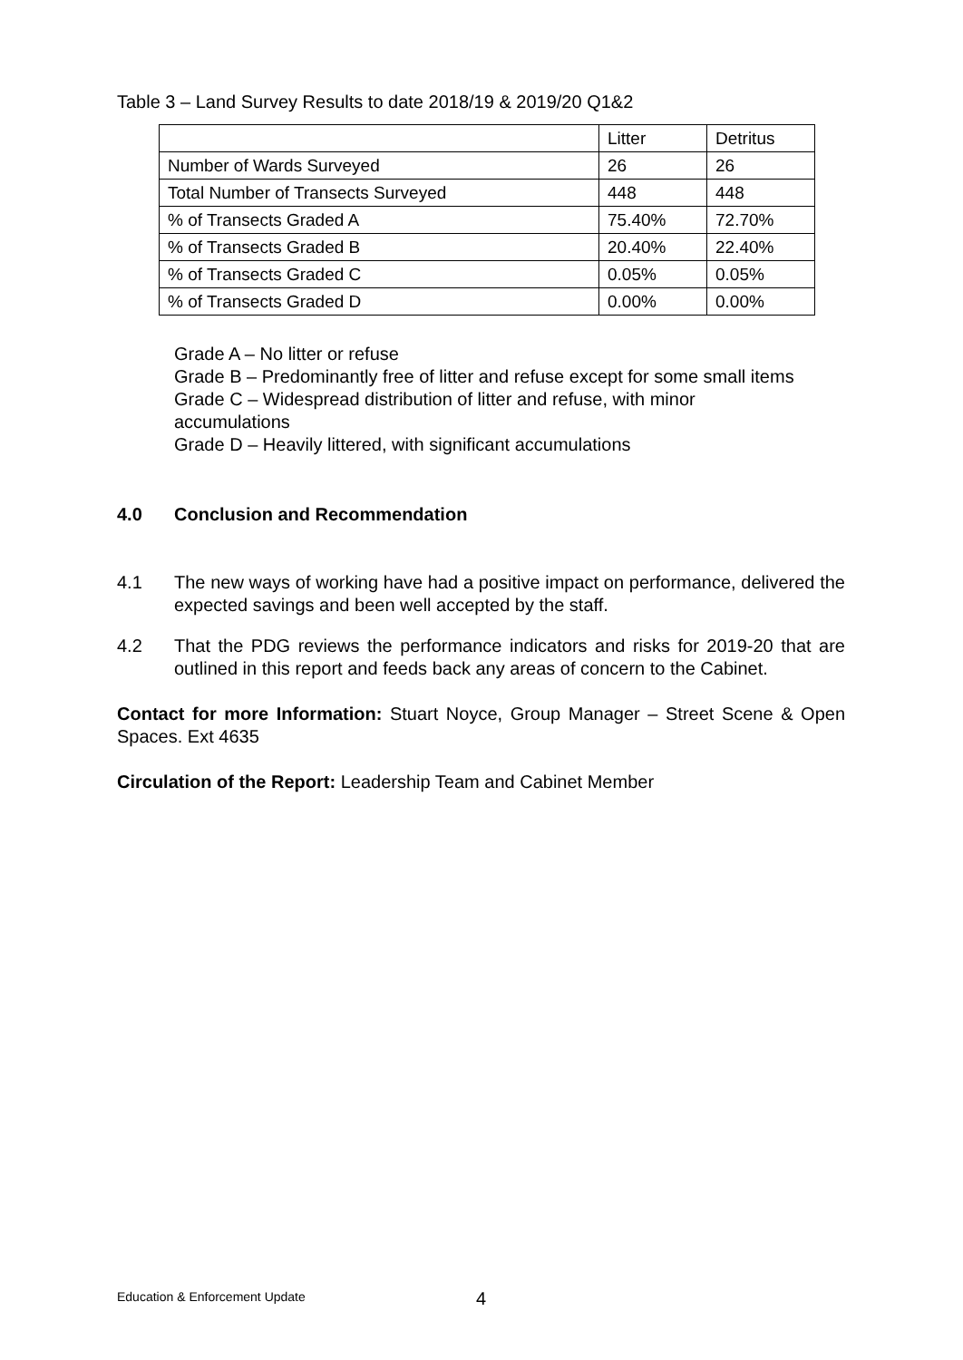Table 3 – Land Survey Results to date 2018/19 & 2019/20 Q1&2
| | Litter | Detritus |
| Number of Wards Surveyed | 26 | 26 |
| Total Number of Transects Surveyed | 448 | 448 |
| % of Transects Graded A | 75.40% | 72.70% |
| % of Transects Graded B | 20.40% | 22.40% |
| % of Transects Graded C | 0.05% | 0.05% |
| % of Transects Graded D | 0.00% | 0.00% |
Grade A – No litter or refuse
Grade B – Predominantly free of litter and refuse except for some small items
Grade C – Widespread distribution of litter and refuse, with minor
accumulations
Grade D – Heavily littered, with significant accumulations
4.0 Conclusion and Recommendation
4.1 The new ways of working have had a positive impact on performance, delivered the expected savings and been well accepted by the staff.
4.2 That the PDG reviews the performance indicators and risks for 2019-20 that are outlined in this report and feeds back any areas of concern to the Cabinet.
Contact for more Information: Stuart Noyce, Group Manager – Street Scene & Open Spaces. Ext 4635
Circulation of the Report: Leadership Team and Cabinet Member
Education & Enforcement Update 4